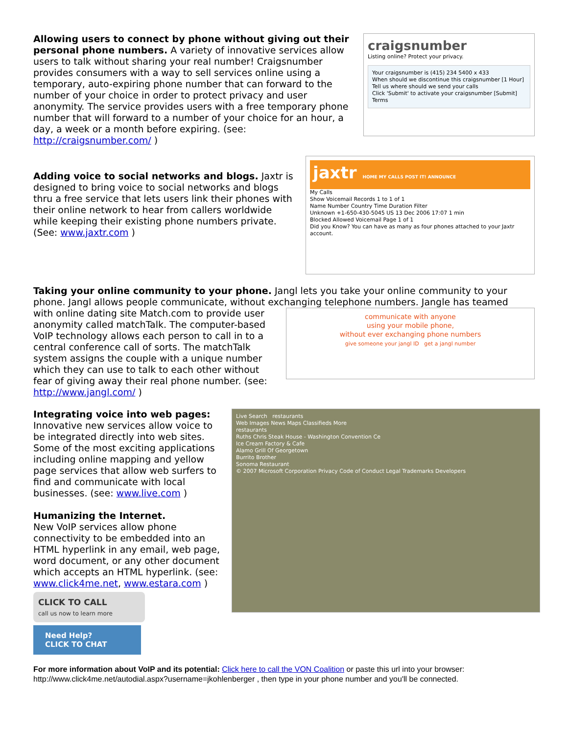Allowing users to connect by phone without giving out their personal phone numbers. A variety of innovative services allow users to talk without sharing your real number! Craigsnumber provides consumers with a way to sell services online using a temporary, auto-expiring phone number that can forward to the number of your choice in order to protect privacy and user anonymity. The service provides users with a free temporary phone number that will forward to a number of your choice for an hour, a day, a week or a month before expiring. (see: http://craigsnumber.com/ )
craigsnumber
Listing online? Protect your privacy.
Your craigsnumber is (415) 234 5400 x 433
When should we discontinue this craigsnumber [1 Hour]
Tell us where should we send your calls
Click 'Submit' to activate your craigsnumber [Submit] Terms
Adding voice to social networks and blogs. Jaxtr is designed to bring voice to social networks and blogs thru a free service that lets users link their phones with their online network to hear from callers worldwide while keeping their existing phone numbers private. (See: www.jaxtr.com )
jaxtr HOME MY CALLS POST IT! ANNOUNCE
My Calls
Show Voicemail Records 1 to 1 of 1
Name Number Country Time Duration Filter
Unknown +1-650-430-5045 US 13 Dec 2006 17:07 1 min
Blocked Allowed Voicemail Page 1 of 1
Did you Know? You can have as many as four phones attached to your Jaxtr account.
Taking your online community to your phone. Jangl lets you take your online community to your phone. Jangl allows people communicate, without exchanging telephone numbers. Jangle has teamed
with online dating site Match.com to provide user anonymity called matchTalk. The computer-based VoIP technology allows each person to call in to a central conference call of sorts. The matchTalk system assigns the couple with a unique number which they can use to talk to each other without fear of giving away their real phone number. (see: http://www.jangl.com/ )
communicate with anyone
using your mobile phone,
without ever exchanging phone numbers
give someone your jangl ID get a jangl number
Integrating voice into web pages: Innovative new services allow voice to be integrated directly into web sites. Some of the most exciting applications including online mapping and yellow page services that allow web surfers to find and communicate with local businesses. (see: www.live.com )
Humanizing the Internet.
New VoIP services allow phone connectivity to be embedded into an HTML hyperlink in any email, web page, word document, or any other document which accepts an HTML hyperlink. (see: www.click4me.net, www.estara.com )
CLICK TO CALL
call us now to learn more
Need Help?
CLICK TO CHAT
Live Search restaurants
Web Images News Maps Classifieds More
restaurants
Ruths Chris Steak House - Washington Convention Ce
Ice Cream Factory & Cafe
Alamo Grill Of Georgetown
Burrito Brother
Sonoma Restaurant
© 2007 Microsoft Corporation Privacy Code of Conduct Legal Trademarks Developers
For more information about VoIP and its potential: Click here to call the VON Coalition or paste this url into your browser: http://www.click4me.net/autodial.aspx?username=jkohlenberger , then type in your phone number and you'll be connected.